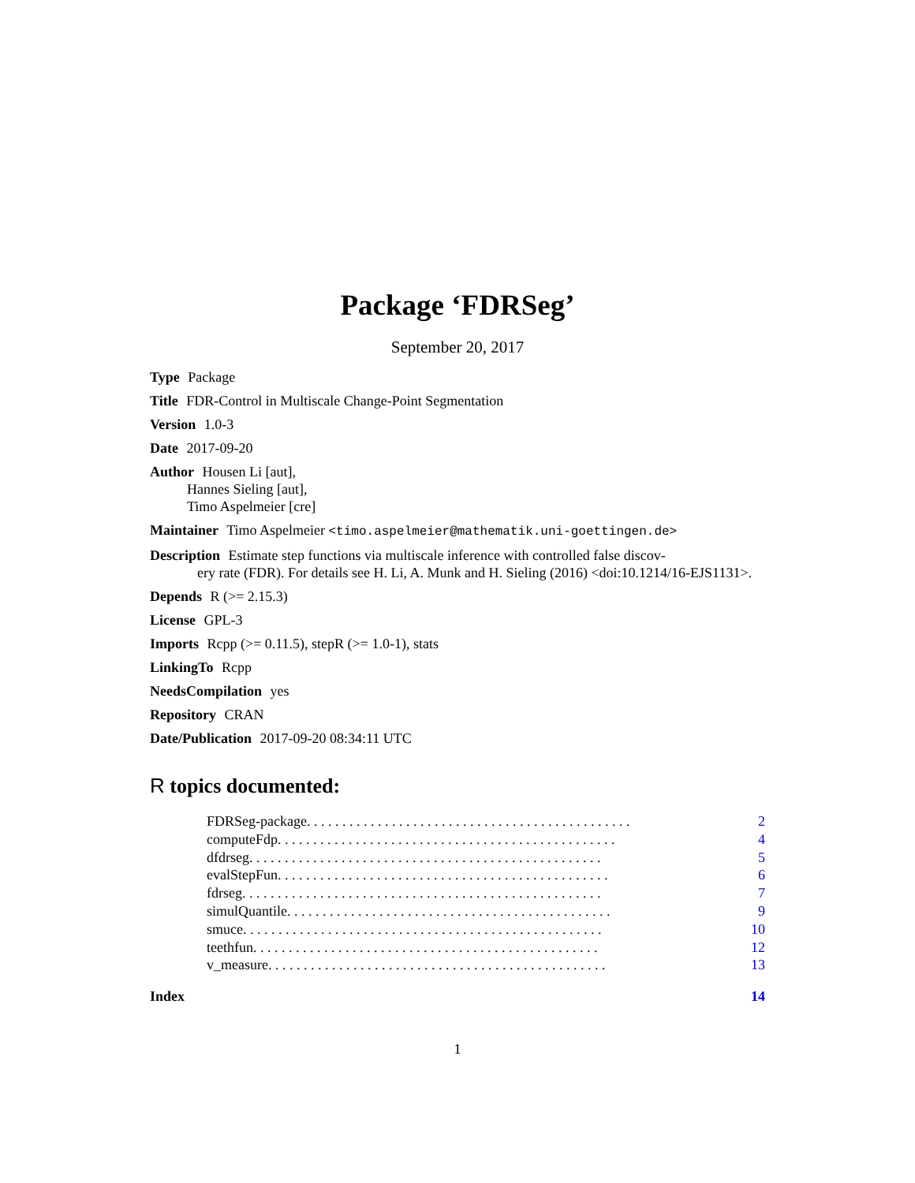Package ‘FDRSeg’
September 20, 2017
Type Package
Title FDR-Control in Multiscale Change-Point Segmentation
Version 1.0-3
Date 2017-09-20
Author Housen Li [aut],
Hannes Sieling [aut],
Timo Aspelmeier [cre]
Maintainer Timo Aspelmeier <timo.aspelmeier@mathematik.uni-goettingen.de>
Description Estimate step functions via multiscale inference with controlled false discov-
ery rate (FDR). For details see H. Li, A. Munk and H. Sieling (2016) <doi:10.1214/16-EJS1131>.
Depends R (>= 2.15.3)
License GPL-3
Imports Rcpp (>= 0.11.5), stepR (>= 1.0-1), stats
LinkingTo Rcpp
NeedsCompilation yes
Repository CRAN
Date/Publication 2017-09-20 08:34:11 UTC
R topics documented:
FDRSeg-package . . . . . . . . . . . . . . . . . . . . . . . . . . . . . . . . . . . . . . . . . . . . . . 2
computeFdp . . . . . . . . . . . . . . . . . . . . . . . . . . . . . . . . . . . . . . . . . . . . . . . . 4
dfdrseg . . . . . . . . . . . . . . . . . . . . . . . . . . . . . . . . . . . . . . . . . . . . . . . . . . 5
evalStepFun . . . . . . . . . . . . . . . . . . . . . . . . . . . . . . . . . . . . . . . . . . . . . . . 6
fdrseg . . . . . . . . . . . . . . . . . . . . . . . . . . . . . . . . . . . . . . . . . . . . . . . . . . . 7
simulQuantile . . . . . . . . . . . . . . . . . . . . . . . . . . . . . . . . . . . . . . . . . . . . . . 9
smuce . . . . . . . . . . . . . . . . . . . . . . . . . . . . . . . . . . . . . . . . . . . . . . . . . . . 10
teethfun . . . . . . . . . . . . . . . . . . . . . . . . . . . . . . . . . . . . . . . . . . . . . . . . . 12
v_measure . . . . . . . . . . . . . . . . . . . . . . . . . . . . . . . . . . . . . . . . . . . . . . . . 13
Index 14
1